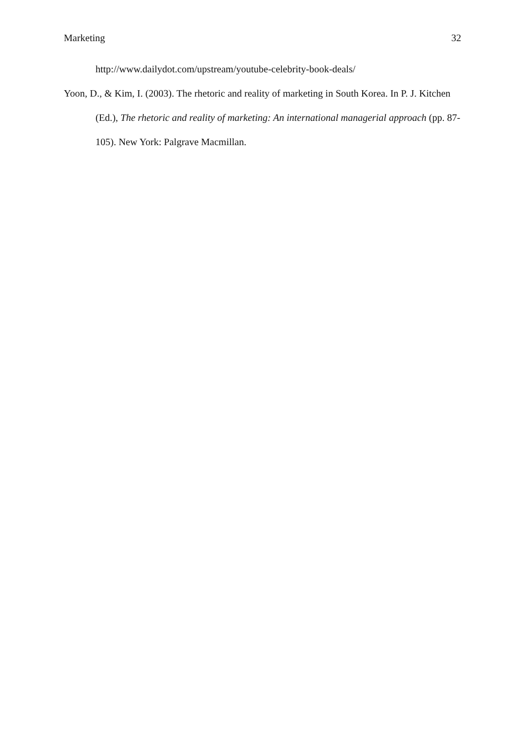Marketing 32
http://www.dailydot.com/upstream/youtube-celebrity-book-deals/
Yoon, D., & Kim, I. (2003). The rhetoric and reality of marketing in South Korea. In P. J. Kitchen (Ed.), The rhetoric and reality of marketing: An international managerial approach (pp. 87-105). New York: Palgrave Macmillan.